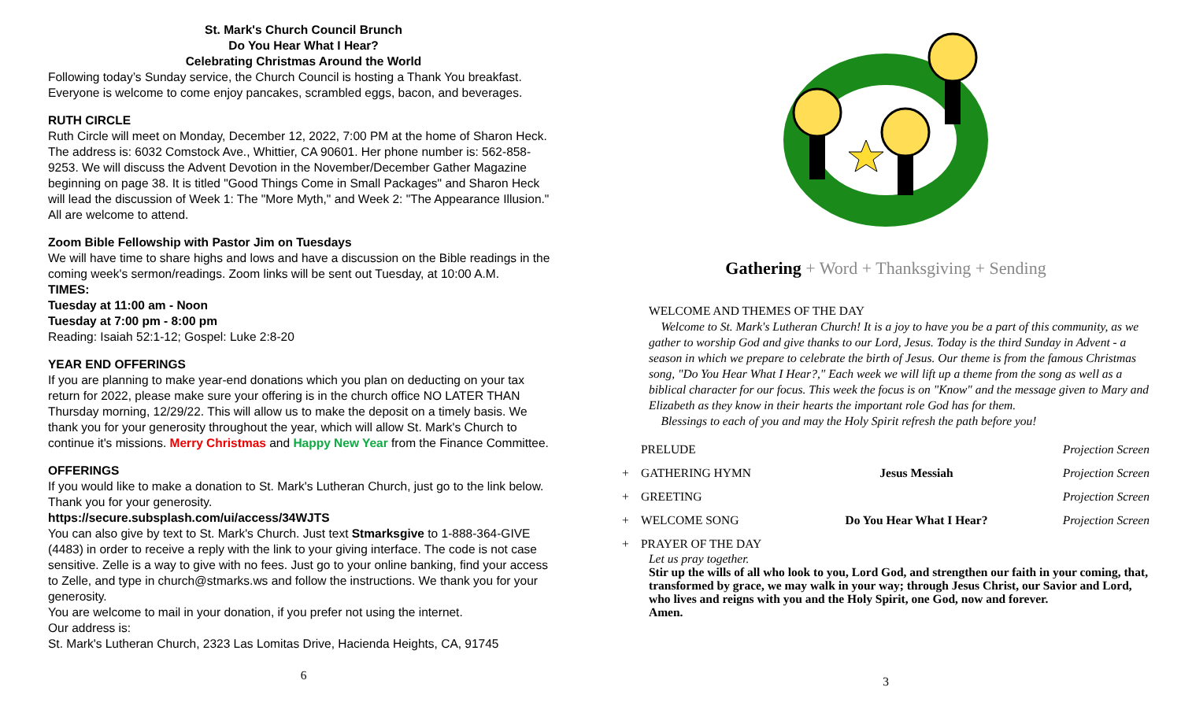St. Mark's Church Council Brunch
Do You Hear What I Hear?
Celebrating Christmas Around the World
Following today’s Sunday service, the Church Council is hosting a Thank You breakfast. Everyone is welcome to come enjoy pancakes, scrambled eggs, bacon, and beverages.
RUTH CIRCLE
Ruth Circle will meet on Monday, December 12, 2022, 7:00 PM at the home of Sharon Heck. The address is: 6032 Comstock Ave., Whittier, CA 90601. Her phone number is: 562-858-9253. We will discuss the Advent Devotion in the November/December Gather Magazine beginning on page 38. It is titled "Good Things Come in Small Packages" and Sharon Heck will lead the discussion of Week 1: The "More Myth," and Week 2: "The Appearance Illusion." All are welcome to attend.
Zoom Bible Fellowship with Pastor Jim on Tuesdays
We will have time to share highs and lows and have a discussion on the Bible readings in the coming week's sermon/readings. Zoom links will be sent out Tuesday, at 10:00 A.M.
TIMES:
Tuesday at 11:00 am - Noon
Tuesday at 7:00 pm - 8:00 pm
Reading: Isaiah 52:1-12; Gospel: Luke 2:8-20
YEAR END OFFERINGS
If you are planning to make year-end donations which you plan on deducting on your tax return for 2022, please make sure your offering is in the church office NO LATER THAN Thursday morning, 12/29/22. This will allow us to make the deposit on a timely basis. We thank you for your generosity throughout the year, which will allow St. Mark's Church to continue it's missions. Merry Christmas and Happy New Year from the Finance Committee.
OFFERINGS
If you would like to make a donation to St. Mark's Lutheran Church, just go to the link below. Thank you for your generosity.
https://secure.subsplash.com/ui/access/34WJTS
You can also give by text to St. Mark's Church. Just text Stmarksgive to 1-888-364-GIVE (4483) in order to receive a reply with the link to your giving interface. The code is not case sensitive. Zelle is a way to give with no fees. Just go to your online banking, find your access to Zelle, and type in church@stmarks.ws and follow the instructions. We thank you for your generosity.
You are welcome to mail in your donation, if you prefer not using the internet.
Our address is:
St. Mark's Lutheran Church, 2323 Las Lomitas Drive, Hacienda Heights, CA, 91745
6
Gathering + Word + Thanksgiving + Sending
WELCOME AND THEMES OF THE DAY
Welcome to St. Mark's Lutheran Church! It is a joy to have you be a part of this community, as we gather to worship God and give thanks to our Lord, Jesus. Today is the third Sunday in Advent - a season in which we prepare to celebrate the birth of Jesus. Our theme is from the famous Christmas song, "Do You Hear What I Hear?," Each week we will lift up a theme from the song as well as a biblical character for our focus. This week the focus is on "Know" and the message given to Mary and Elizabeth as they know in their hearts the important role God has for them.
Blessings to each of you and may the Holy Spirit refresh the path before you!
PRELUDE Projection Screen
+ GATHERING HYMN Jesus Messiah Projection Screen
+ GREETING Projection Screen
+ WELCOME SONG Do You Hear What I Hear? Projection Screen
+ PRAYER OF THE DAY
Let us pray together.
Stir up the wills of all who look to you, Lord God, and strengthen our faith in your coming, that, transformed by grace, we may walk in your way; through Jesus Christ, our Savior and Lord, who lives and reigns with you and the Holy Spirit, one God, now and forever.
Amen.
3